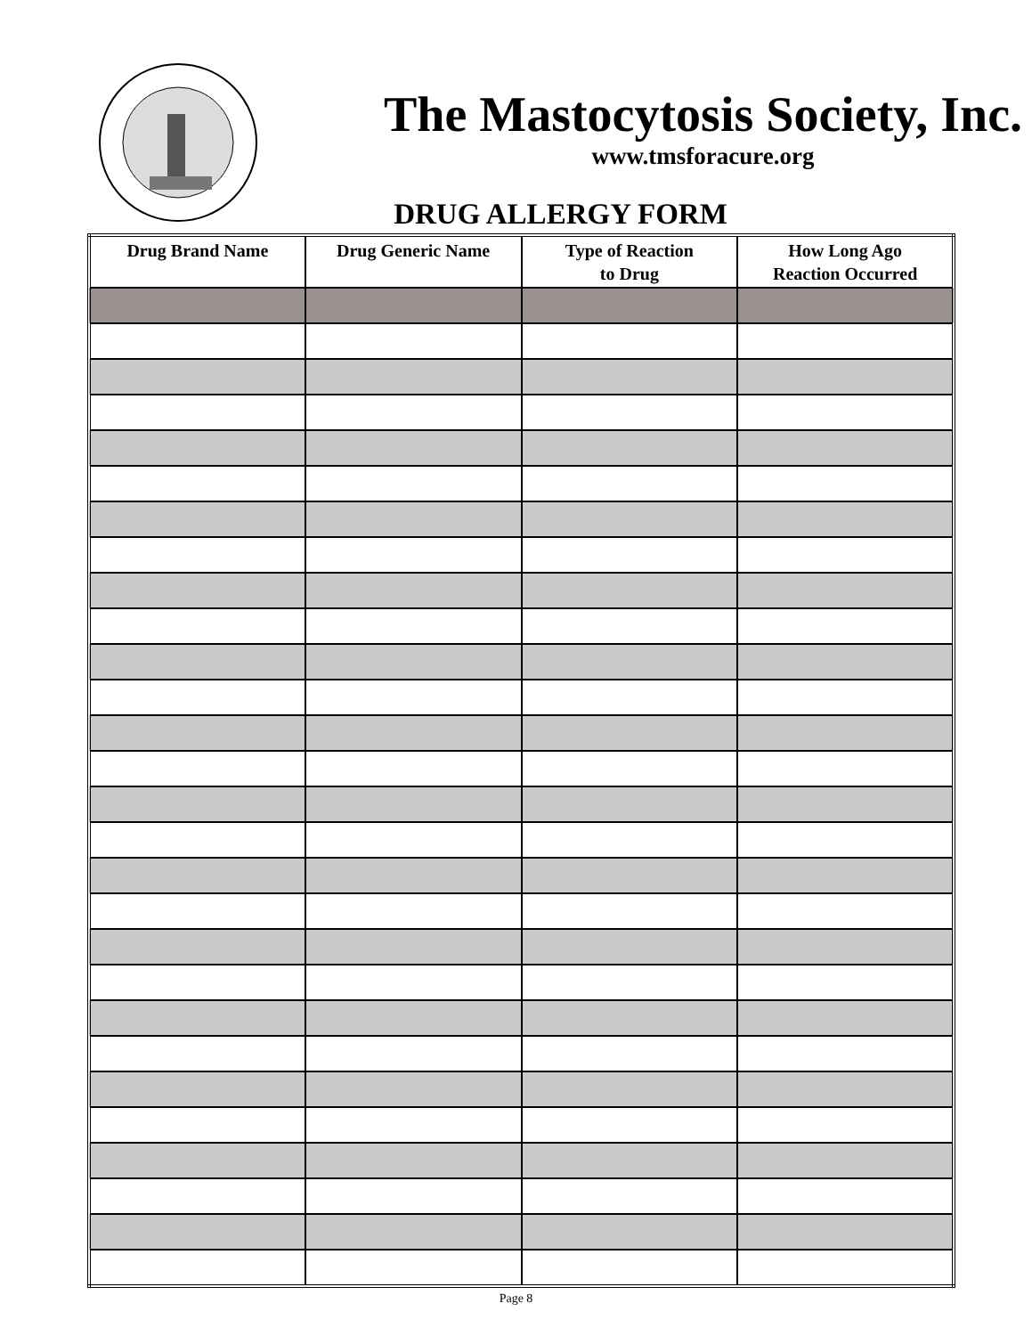The Mastocytosis Society, Inc.
www.tmsforacure.org
DRUG ALLERGY FORM
| Drug Brand Name | Drug Generic Name | Type of Reaction to Drug | How Long Ago Reaction Occurred |
| --- | --- | --- | --- |
Page 8